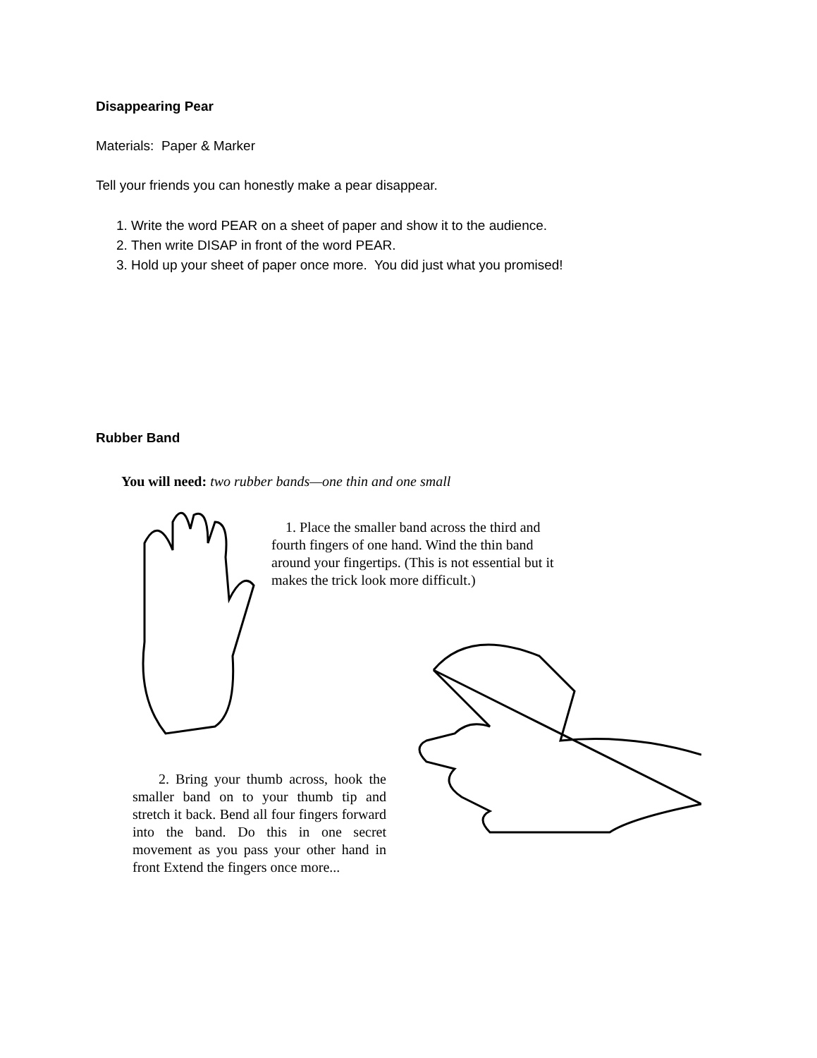Disappearing Pear
Materials: Paper & Marker
Tell your friends you can honestly make a pear disappear.
1. Write the word PEAR on a sheet of paper and show it to the audience.
2. Then write DISAP in front of the word PEAR.
3. Hold up your sheet of paper once more. You did just what you promised!
Rubber Band
You will need: two rubber bands—one thin and one small
1. Place the smaller band across the third and fourth fingers of one hand. Wind the thin band around your fingertips. (This is not essential but it makes the trick look more difficult.)
2. Bring your thumb across, hook the smaller band on to your thumb tip and stretch it back. Bend all four fingers forward into the band. Do this in one secret movement as you pass your other hand in front Extend the fingers once more...